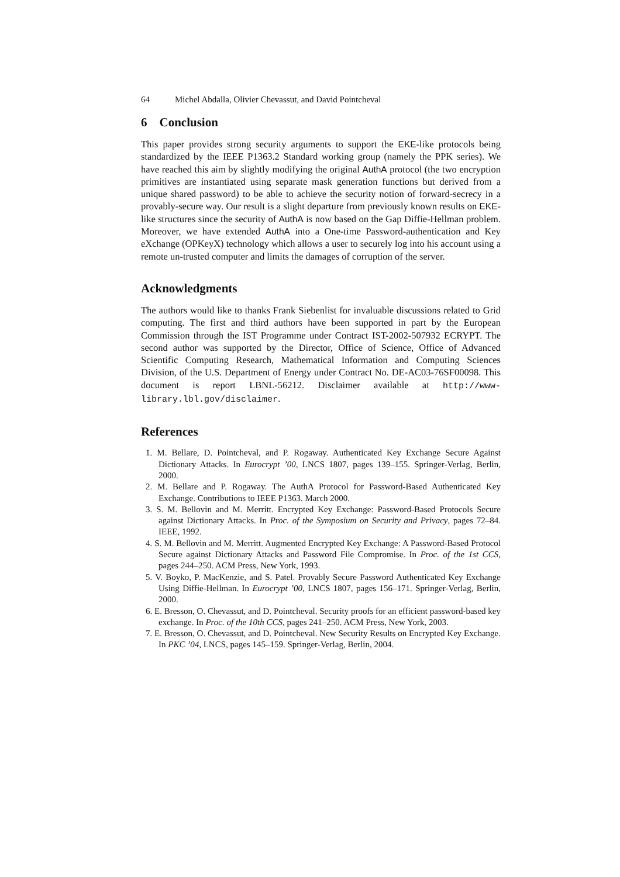64 Michel Abdalla, Olivier Chevassut, and David Pointcheval
6 Conclusion
This paper provides strong security arguments to support the EKE-like protocols being standardized by the IEEE P1363.2 Standard working group (namely the PPK series). We have reached this aim by slightly modifying the original AuthA protocol (the two encryption primitives are instantiated using separate mask generation functions but derived from a unique shared password) to be able to achieve the security notion of forward-secrecy in a provably-secure way. Our result is a slight departure from previously known results on EKE-like structures since the security of AuthA is now based on the Gap Diffie-Hellman problem. Moreover, we have extended AuthA into a One-time Password-authentication and Key eXchange (OPKeyX) technology which allows a user to securely log into his account using a remote un-trusted computer and limits the damages of corruption of the server.
Acknowledgments
The authors would like to thanks Frank Siebenlist for invaluable discussions related to Grid computing. The first and third authors have been supported in part by the European Commission through the IST Programme under Contract IST-2002-507932 ECRYPT. The second author was supported by the Director, Office of Science, Office of Advanced Scientific Computing Research, Mathematical Information and Computing Sciences Division, of the U.S. Department of Energy under Contract No. DE-AC03-76SF00098. This document is report LBNL-56212. Disclaimer available at http://www-library.lbl.gov/disclaimer.
References
1. M. Bellare, D. Pointcheval, and P. Rogaway. Authenticated Key Exchange Secure Against Dictionary Attacks. In Eurocrypt ’00, LNCS 1807, pages 139–155. Springer-Verlag, Berlin, 2000.
2. M. Bellare and P. Rogaway. The AuthA Protocol for Password-Based Authenticated Key Exchange. Contributions to IEEE P1363. March 2000.
3. S. M. Bellovin and M. Merritt. Encrypted Key Exchange: Password-Based Protocols Secure against Dictionary Attacks. In Proc. of the Symposium on Security and Privacy, pages 72–84. IEEE, 1992.
4. S. M. Bellovin and M. Merritt. Augmented Encrypted Key Exchange: A Password-Based Protocol Secure against Dictionary Attacks and Password File Compromise. In Proc. of the 1st CCS, pages 244–250. ACM Press, New York, 1993.
5. V. Boyko, P. MacKenzie, and S. Patel. Provably Secure Password Authenticated Key Exchange Using Diffie-Hellman. In Eurocrypt ’00, LNCS 1807, pages 156–171. Springer-Verlag, Berlin, 2000.
6. E. Bresson, O. Chevassut, and D. Pointcheval. Security proofs for an efficient password-based key exchange. In Proc. of the 10th CCS, pages 241–250. ACM Press, New York, 2003.
7. E. Bresson, O. Chevassut, and D. Pointcheval. New Security Results on Encrypted Key Exchange. In PKC ’04, LNCS, pages 145–159. Springer-Verlag, Berlin, 2004.